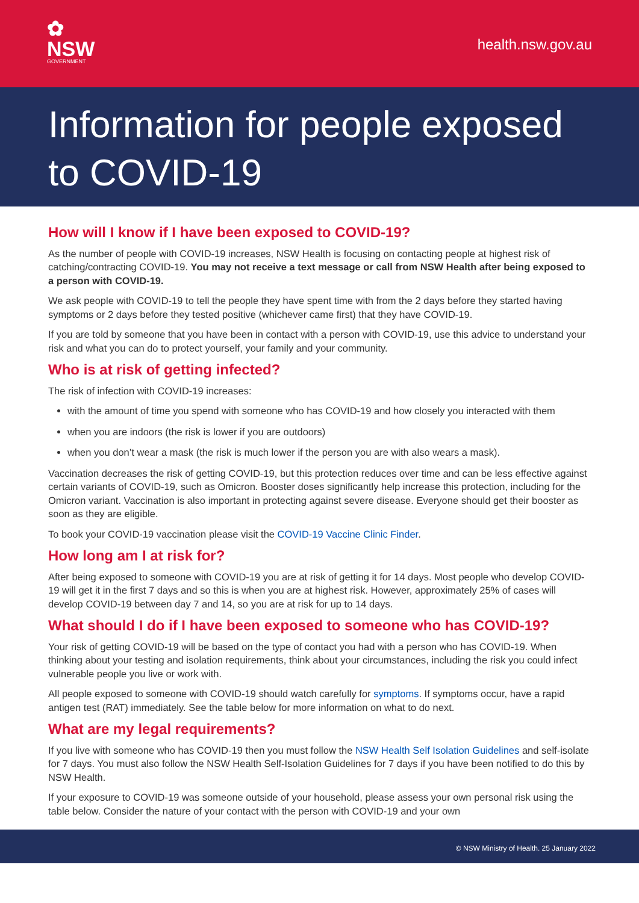✿
NSW
GOVERNMENT
health.nsw.gov.au
Information for people exposed to COVID-19
How will I know if I have been exposed to COVID-19?
As the number of people with COVID-19 increases, NSW Health is focusing on contacting people at highest risk of catching/contracting COVID-19. You may not receive a text message or call from NSW Health after being exposed to a person with COVID-19.
We ask people with COVID-19 to tell the people they have spent time with from the 2 days before they started having symptoms or 2 days before they tested positive (whichever came first) that they have COVID-19.
If you are told by someone that you have been in contact with a person with COVID-19, use this advice to understand your risk and what you can do to protect yourself, your family and your community.
Who is at risk of getting infected?
The risk of infection with COVID-19 increases:
with the amount of time you spend with someone who has COVID-19 and how closely you interacted with them
when you are indoors (the risk is lower if you are outdoors)
when you don’t wear a mask (the risk is much lower if the person you are with also wears a mask).
Vaccination decreases the risk of getting COVID-19, but this protection reduces over time and can be less effective against certain variants of COVID-19, such as Omicron. Booster doses significantly help increase this protection, including for the Omicron variant. Vaccination is also important in protecting against severe disease. Everyone should get their booster as soon as they are eligible.
To book your COVID-19 vaccination please visit the COVID-19 Vaccine Clinic Finder.
How long am I at risk for?
After being exposed to someone with COVID-19 you are at risk of getting it for 14 days. Most people who develop COVID-19 will get it in the first 7 days and so this is when you are at highest risk. However, approximately 25% of cases will develop COVID-19 between day 7 and 14, so you are at risk for up to 14 days.
What should I do if I have been exposed to someone who has COVID-19?
Your risk of getting COVID-19 will be based on the type of contact you had with a person who has COVID-19. When thinking about your testing and isolation requirements, think about your circumstances, including the risk you could infect vulnerable people you live or work with.
All people exposed to someone with COVID-19 should watch carefully for symptoms. If symptoms occur, have a rapid antigen test (RAT) immediately. See the table below for more information on what to do next.
What are my legal requirements?
If you live with someone who has COVID-19 then you must follow the NSW Health Self Isolation Guidelines and self-isolate for 7 days. You must also follow the NSW Health Self-Isolation Guidelines for 7 days if you have been notified to do this by NSW Health.
If your exposure to COVID-19 was someone outside of your household, please assess your own personal risk using the table below. Consider the nature of your contact with the person with COVID-19 and your own
© NSW Ministry of Health. 25 January 2022